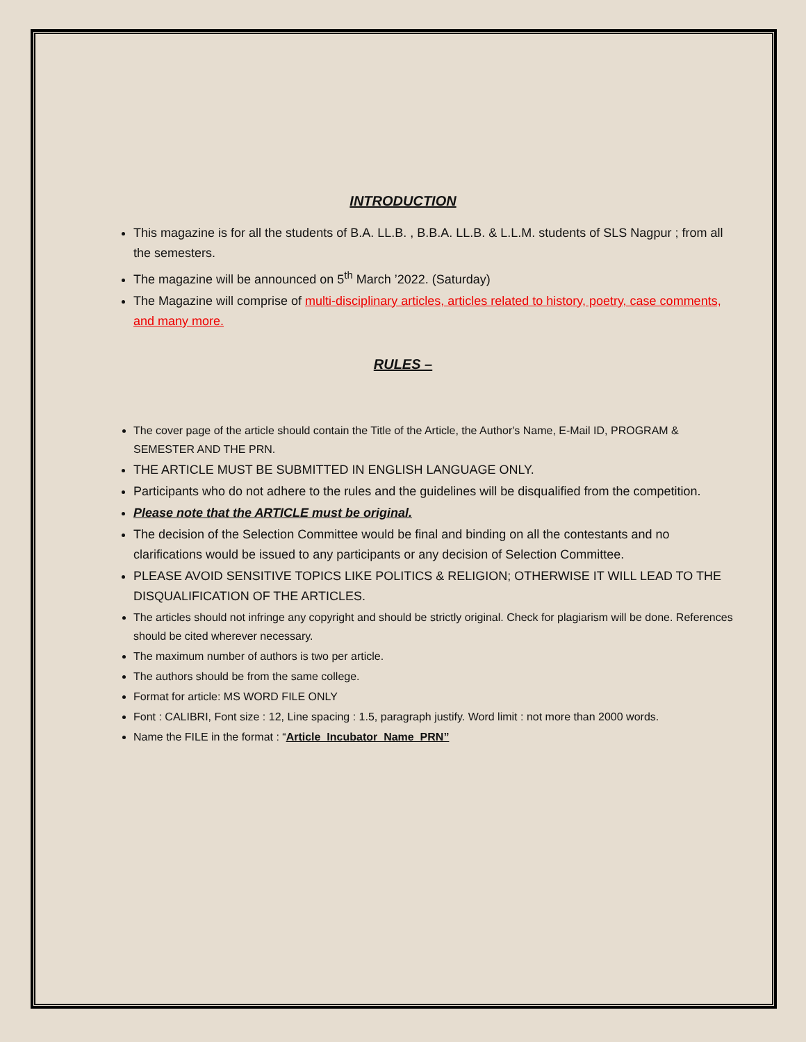INTRODUCTION
This magazine is for all the students of B.A. LL.B. , B.B.A. LL.B. & L.L.M. students of SLS Nagpur ; from all the semesters.
The magazine will be announced on 5<sup>th</sup> March ’2022. (Saturday)
The Magazine will comprise of multi-disciplinary articles, articles related to history, poetry, case comments, and many more.
RULES –
The cover page of the article should contain the Title of the Article, the Author's Name, E-Mail ID, PROGRAM & SEMESTER AND THE PRN.
THE ARTICLE MUST BE SUBMITTED IN ENGLISH LANGUAGE ONLY.
Participants who do not adhere to the rules and the guidelines will be disqualified from the competition.
Please note that the ARTICLE must be original.
The decision of the Selection Committee would be final and binding on all the contestants and no clarifications would be issued to any participants or any decision of Selection Committee.
PLEASE AVOID SENSITIVE TOPICS LIKE POLITICS & RELIGION; OTHERWISE IT WILL LEAD TO THE DISQUALIFICATION OF THE ARTICLES.
The articles should not infringe any copyright and should be strictly original. Check for plagiarism will be done. References should be cited wherever necessary.
The maximum number of authors is two per article.
The authors should be from the same college.
Format for article: MS WORD FILE ONLY
Font : CALIBRI, Font size : 12, Line spacing : 1.5, paragraph justify. Word limit : not more than 2000 words.
Name the FILE in the format : “Article_Incubator_Name_PRN”